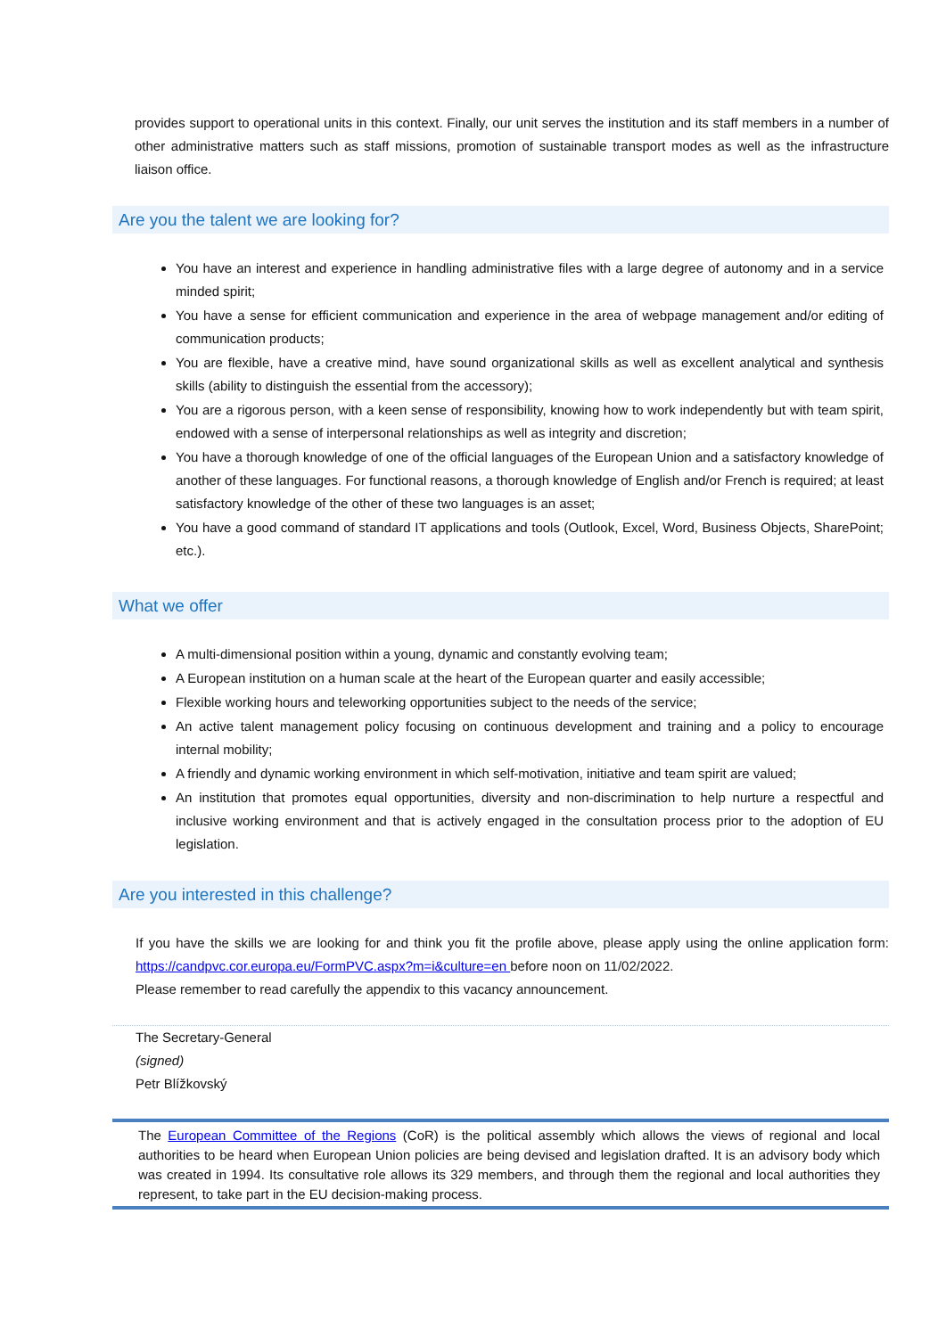provides support to operational units in this context. Finally, our unit serves the institution and its staff members in a number of other administrative matters such as staff missions, promotion of sustainable transport modes as well as the infrastructure liaison office.
Are you the talent we are looking for?
You have an interest and experience in handling administrative files with a large degree of autonomy and in a service minded spirit;
You have a sense for efficient communication and experience in the area of webpage management and/or editing of communication products;
You are flexible, have a creative mind, have sound organizational skills as well as excellent analytical and synthesis skills (ability to distinguish the essential from the accessory);
You are a rigorous person, with a keen sense of responsibility, knowing how to work independently but with team spirit, endowed with a sense of interpersonal relationships as well as integrity and discretion;
You have a thorough knowledge of one of the official languages of the European Union and a satisfactory knowledge of another of these languages. For functional reasons, a thorough knowledge of English and/or French is required; at least satisfactory knowledge of the other of these two languages is an asset;
You have a good command of standard IT applications and tools (Outlook, Excel, Word, Business Objects, SharePoint; etc.).
What we offer
A multi-dimensional position within a young, dynamic and constantly evolving team;
A European institution on a human scale at the heart of the European quarter and easily accessible;
Flexible working hours and teleworking opportunities subject to the needs of the service;
An active talent management policy focusing on continuous development and training and a policy to encourage internal mobility;
A friendly and dynamic working environment in which self-motivation, initiative and team spirit are valued;
An institution that promotes equal opportunities, diversity and non-discrimination to help nurture a respectful and inclusive working environment and that is actively engaged in the consultation process prior to the adoption of EU legislation.
Are you interested in this challenge?
If you have the skills we are looking for and think you fit the profile above, please apply using the online application form: https://candpvc.cor.europa.eu/FormPVC.aspx?m=i&culture=en before noon on 11/02/2022.
Please remember to read carefully the appendix to this vacancy announcement.
The Secretary-General
(signed)
Petr Blížkovský
The European Committee of the Regions (CoR) is the political assembly which allows the views of regional and local authorities to be heard when European Union policies are being devised and legislation drafted. It is an advisory body which was created in 1994. Its consultative role allows its 329 members, and through them the regional and local authorities they represent, to take part in the EU decision-making process.